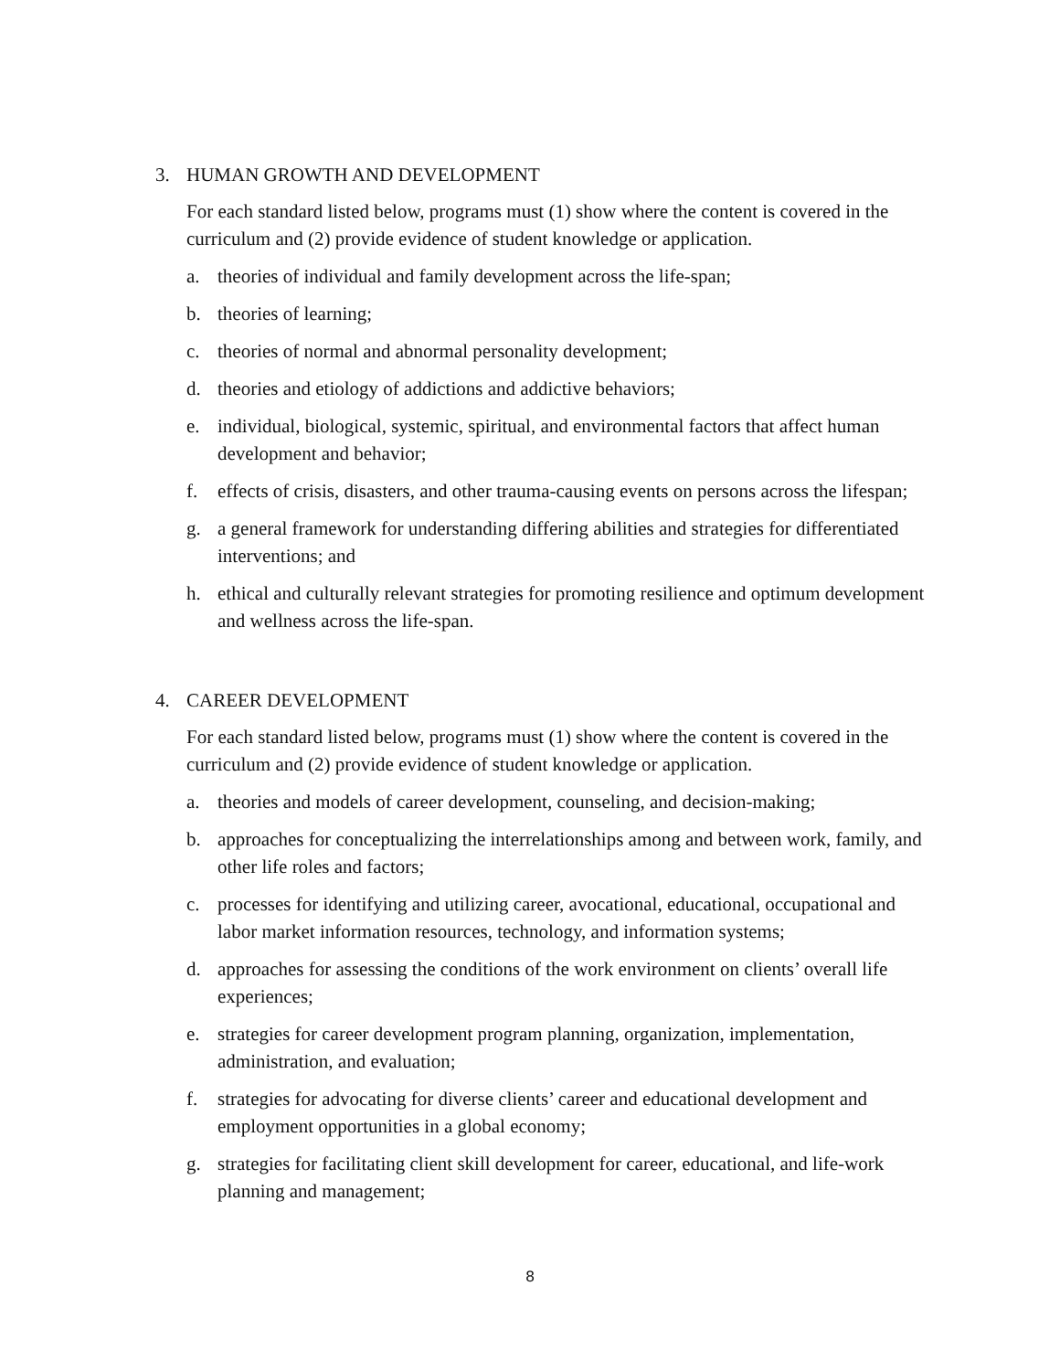3. HUMAN GROWTH AND DEVELOPMENT
For each standard listed below, programs must (1) show where the content is covered in the curriculum and (2) provide evidence of student knowledge or application.
a. theories of individual and family development across the life-span;
b. theories of learning;
c. theories of normal and abnormal personality development;
d. theories and etiology of addictions and addictive behaviors;
e. individual, biological, systemic, spiritual, and environmental factors that affect human development and behavior;
f. effects of crisis, disasters, and other trauma-causing events on persons across the lifespan;
g. a general framework for understanding differing abilities and strategies for differentiated interventions; and
h. ethical and culturally relevant strategies for promoting resilience and optimum development and wellness across the life-span.
4. CAREER DEVELOPMENT
For each standard listed below, programs must (1) show where the content is covered in the curriculum and (2) provide evidence of student knowledge or application.
a. theories and models of career development, counseling, and decision-making;
b. approaches for conceptualizing the interrelationships among and between work, family, and other life roles and factors;
c. processes for identifying and utilizing career, avocational, educational, occupational and labor market information resources, technology, and information systems;
d. approaches for assessing the conditions of the work environment on clients’ overall life experiences;
e. strategies for career development program planning, organization, implementation, administration, and evaluation;
f. strategies for advocating for diverse clients’ career and educational development and employment opportunities in a global economy;
g. strategies for facilitating client skill development for career, educational, and life-work planning and management;
8